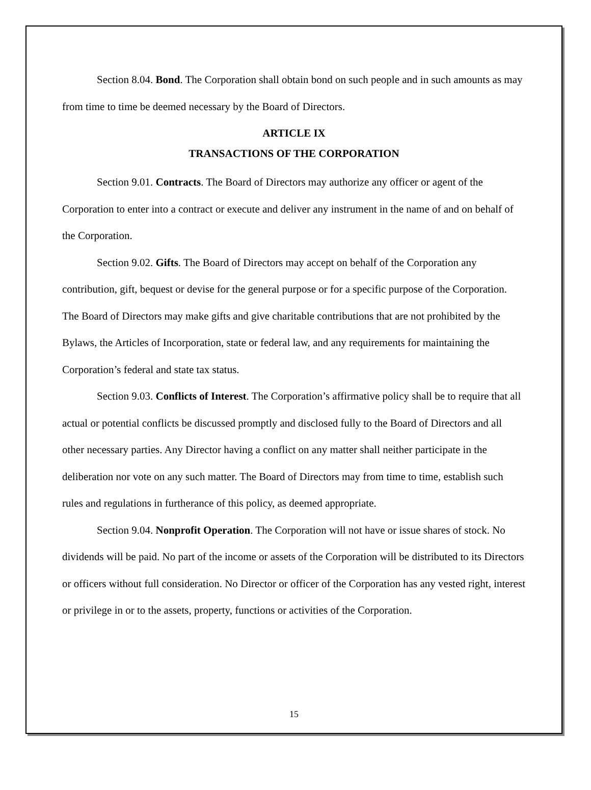Section 8.04. Bond. The Corporation shall obtain bond on such people and in such amounts as may from time to time be deemed necessary by the Board of Directors.
ARTICLE IX
TRANSACTIONS OF THE CORPORATION
Section 9.01. Contracts. The Board of Directors may authorize any officer or agent of the Corporation to enter into a contract or execute and deliver any instrument in the name of and on behalf of the Corporation.
Section 9.02. Gifts. The Board of Directors may accept on behalf of the Corporation any contribution, gift, bequest or devise for the general purpose or for a specific purpose of the Corporation. The Board of Directors may make gifts and give charitable contributions that are not prohibited by the Bylaws, the Articles of Incorporation, state or federal law, and any requirements for maintaining the Corporation’s federal and state tax status.
Section 9.03. Conflicts of Interest. The Corporation’s affirmative policy shall be to require that all actual or potential conflicts be discussed promptly and disclosed fully to the Board of Directors and all other necessary parties. Any Director having a conflict on any matter shall neither participate in the deliberation nor vote on any such matter. The Board of Directors may from time to time, establish such rules and regulations in furtherance of this policy, as deemed appropriate.
Section 9.04. Nonprofit Operation. The Corporation will not have or issue shares of stock. No dividends will be paid. No part of the income or assets of the Corporation will be distributed to its Directors or officers without full consideration. No Director or officer of the Corporation has any vested right, interest or privilege in or to the assets, property, functions or activities of the Corporation.
15